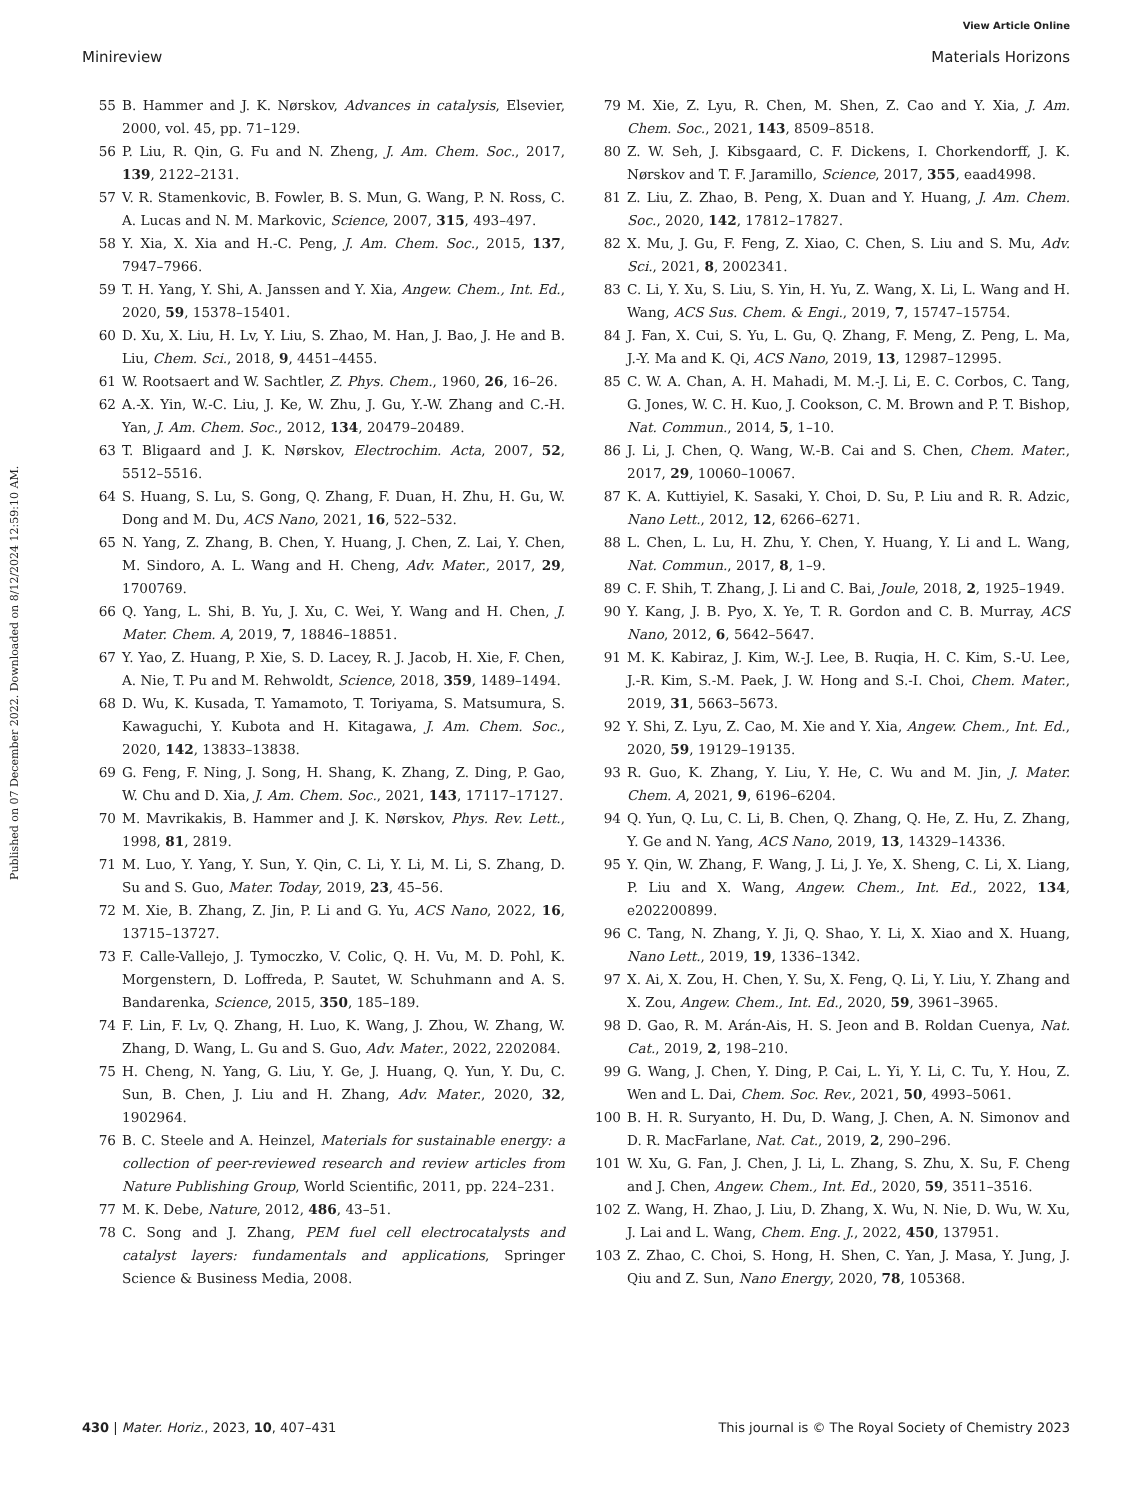View Article Online
Minireview Materials Horizons
Published on 07 December 2022. Downloaded on 8/12/2024 12:59:10 AM.
55 B. Hammer and J. K. Nørskov, Advances in catalysis, Elsevier, 2000, vol. 45, pp. 71–129.
56 P. Liu, R. Qin, G. Fu and N. Zheng, J. Am. Chem. Soc., 2017, 139, 2122–2131.
57 V. R. Stamenkovic, B. Fowler, B. S. Mun, G. Wang, P. N. Ross, C. A. Lucas and N. M. Markovic, Science, 2007, 315, 493–497.
58 Y. Xia, X. Xia and H.-C. Peng, J. Am. Chem. Soc., 2015, 137, 7947–7966.
59 T. H. Yang, Y. Shi, A. Janssen and Y. Xia, Angew. Chem., Int. Ed., 2020, 59, 15378–15401.
60 D. Xu, X. Liu, H. Lv, Y. Liu, S. Zhao, M. Han, J. Bao, J. He and B. Liu, Chem. Sci., 2018, 9, 4451–4455.
61 W. Rootsaert and W. Sachtler, Z. Phys. Chem., 1960, 26, 16–26.
62 A.-X. Yin, W.-C. Liu, J. Ke, W. Zhu, J. Gu, Y.-W. Zhang and C.-H. Yan, J. Am. Chem. Soc., 2012, 134, 20479–20489.
63 T. Bligaard and J. K. Nørskov, Electrochim. Acta, 2007, 52, 5512–5516.
64 S. Huang, S. Lu, S. Gong, Q. Zhang, F. Duan, H. Zhu, H. Gu, W. Dong and M. Du, ACS Nano, 2021, 16, 522–532.
65 N. Yang, Z. Zhang, B. Chen, Y. Huang, J. Chen, Z. Lai, Y. Chen, M. Sindoro, A. L. Wang and H. Cheng, Adv. Mater., 2017, 29, 1700769.
66 Q. Yang, L. Shi, B. Yu, J. Xu, C. Wei, Y. Wang and H. Chen, J. Mater. Chem. A, 2019, 7, 18846–18851.
67 Y. Yao, Z. Huang, P. Xie, S. D. Lacey, R. J. Jacob, H. Xie, F. Chen, A. Nie, T. Pu and M. Rehwoldt, Science, 2018, 359, 1489–1494.
68 D. Wu, K. Kusada, T. Yamamoto, T. Toriyama, S. Matsumura, S. Kawaguchi, Y. Kubota and H. Kitagawa, J. Am. Chem. Soc., 2020, 142, 13833–13838.
69 G. Feng, F. Ning, J. Song, H. Shang, K. Zhang, Z. Ding, P. Gao, W. Chu and D. Xia, J. Am. Chem. Soc., 2021, 143, 17117–17127.
70 M. Mavrikakis, B. Hammer and J. K. Nørskov, Phys. Rev. Lett., 1998, 81, 2819.
71 M. Luo, Y. Yang, Y. Sun, Y. Qin, C. Li, Y. Li, M. Li, S. Zhang, D. Su and S. Guo, Mater. Today, 2019, 23, 45–56.
72 M. Xie, B. Zhang, Z. Jin, P. Li and G. Yu, ACS Nano, 2022, 16, 13715–13727.
73 F. Calle-Vallejo, J. Tymoczko, V. Colic, Q. H. Vu, M. D. Pohl, K. Morgenstern, D. Loffreda, P. Sautet, W. Schuhmann and A. S. Bandarenka, Science, 2015, 350, 185–189.
74 F. Lin, F. Lv, Q. Zhang, H. Luo, K. Wang, J. Zhou, W. Zhang, W. Zhang, D. Wang, L. Gu and S. Guo, Adv. Mater., 2022, 2202084.
75 H. Cheng, N. Yang, G. Liu, Y. Ge, J. Huang, Q. Yun, Y. Du, C. Sun, B. Chen, J. Liu and H. Zhang, Adv. Mater., 2020, 32, 1902964.
76 B. C. Steele and A. Heinzel, Materials for sustainable energy: a collection of peer-reviewed research and review articles from Nature Publishing Group, World Scientific, 2011, pp. 224–231.
77 M. K. Debe, Nature, 2012, 486, 43–51.
78 C. Song and J. Zhang, PEM fuel cell electrocatalysts and catalyst layers: fundamentals and applications, Springer Science & Business Media, 2008.
79 M. Xie, Z. Lyu, R. Chen, M. Shen, Z. Cao and Y. Xia, J. Am. Chem. Soc., 2021, 143, 8509–8518.
80 Z. W. Seh, J. Kibsgaard, C. F. Dickens, I. Chorkendorff, J. K. Nørskov and T. F. Jaramillo, Science, 2017, 355, eaad4998.
81 Z. Liu, Z. Zhao, B. Peng, X. Duan and Y. Huang, J. Am. Chem. Soc., 2020, 142, 17812–17827.
82 X. Mu, J. Gu, F. Feng, Z. Xiao, C. Chen, S. Liu and S. Mu, Adv. Sci., 2021, 8, 2002341.
83 C. Li, Y. Xu, S. Liu, S. Yin, H. Yu, Z. Wang, X. Li, L. Wang and H. Wang, ACS Sus. Chem. & Engi., 2019, 7, 15747–15754.
84 J. Fan, X. Cui, S. Yu, L. Gu, Q. Zhang, F. Meng, Z. Peng, L. Ma, J.-Y. Ma and K. Qi, ACS Nano, 2019, 13, 12987–12995.
85 C. W. A. Chan, A. H. Mahadi, M. M.-J. Li, E. C. Corbos, C. Tang, G. Jones, W. C. H. Kuo, J. Cookson, C. M. Brown and P. T. Bishop, Nat. Commun., 2014, 5, 1–10.
86 J. Li, J. Chen, Q. Wang, W.-B. Cai and S. Chen, Chem. Mater., 2017, 29, 10060–10067.
87 K. A. Kuttiyiel, K. Sasaki, Y. Choi, D. Su, P. Liu and R. R. Adzic, Nano Lett., 2012, 12, 6266–6271.
88 L. Chen, L. Lu, H. Zhu, Y. Chen, Y. Huang, Y. Li and L. Wang, Nat. Commun., 2017, 8, 1–9.
89 C. F. Shih, T. Zhang, J. Li and C. Bai, Joule, 2018, 2, 1925–1949.
90 Y. Kang, J. B. Pyo, X. Ye, T. R. Gordon and C. B. Murray, ACS Nano, 2012, 6, 5642–5647.
91 M. K. Kabiraz, J. Kim, W.-J. Lee, B. Ruqia, H. C. Kim, S.-U. Lee, J.-R. Kim, S.-M. Paek, J. W. Hong and S.-I. Choi, Chem. Mater., 2019, 31, 5663–5673.
92 Y. Shi, Z. Lyu, Z. Cao, M. Xie and Y. Xia, Angew. Chem., Int. Ed., 2020, 59, 19129–19135.
93 R. Guo, K. Zhang, Y. Liu, Y. He, C. Wu and M. Jin, J. Mater. Chem. A, 2021, 9, 6196–6204.
94 Q. Yun, Q. Lu, C. Li, B. Chen, Q. Zhang, Q. He, Z. Hu, Z. Zhang, Y. Ge and N. Yang, ACS Nano, 2019, 13, 14329–14336.
95 Y. Qin, W. Zhang, F. Wang, J. Li, J. Ye, X. Sheng, C. Li, X. Liang, P. Liu and X. Wang, Angew. Chem., Int. Ed., 2022, 134, e202200899.
96 C. Tang, N. Zhang, Y. Ji, Q. Shao, Y. Li, X. Xiao and X. Huang, Nano Lett., 2019, 19, 1336–1342.
97 X. Ai, X. Zou, H. Chen, Y. Su, X. Feng, Q. Li, Y. Liu, Y. Zhang and X. Zou, Angew. Chem., Int. Ed., 2020, 59, 3961–3965.
98 D. Gao, R. M. Arán-Ais, H. S. Jeon and B. Roldan Cuenya, Nat. Cat., 2019, 2, 198–210.
99 G. Wang, J. Chen, Y. Ding, P. Cai, L. Yi, Y. Li, C. Tu, Y. Hou, Z. Wen and L. Dai, Chem. Soc. Rev., 2021, 50, 4993–5061.
100 B. H. R. Suryanto, H. Du, D. Wang, J. Chen, A. N. Simonov and D. R. MacFarlane, Nat. Cat., 2019, 2, 290–296.
101 W. Xu, G. Fan, J. Chen, J. Li, L. Zhang, S. Zhu, X. Su, F. Cheng and J. Chen, Angew. Chem., Int. Ed., 2020, 59, 3511–3516.
102 Z. Wang, H. Zhao, J. Liu, D. Zhang, X. Wu, N. Nie, D. Wu, W. Xu, J. Lai and L. Wang, Chem. Eng. J., 2022, 450, 137951.
103 Z. Zhao, C. Choi, S. Hong, H. Shen, C. Yan, J. Masa, Y. Jung, J. Qiu and Z. Sun, Nano Energy, 2020, 78, 105368.
430 | Mater. Horiz., 2023, 10, 407–431 This journal is © The Royal Society of Chemistry 2023